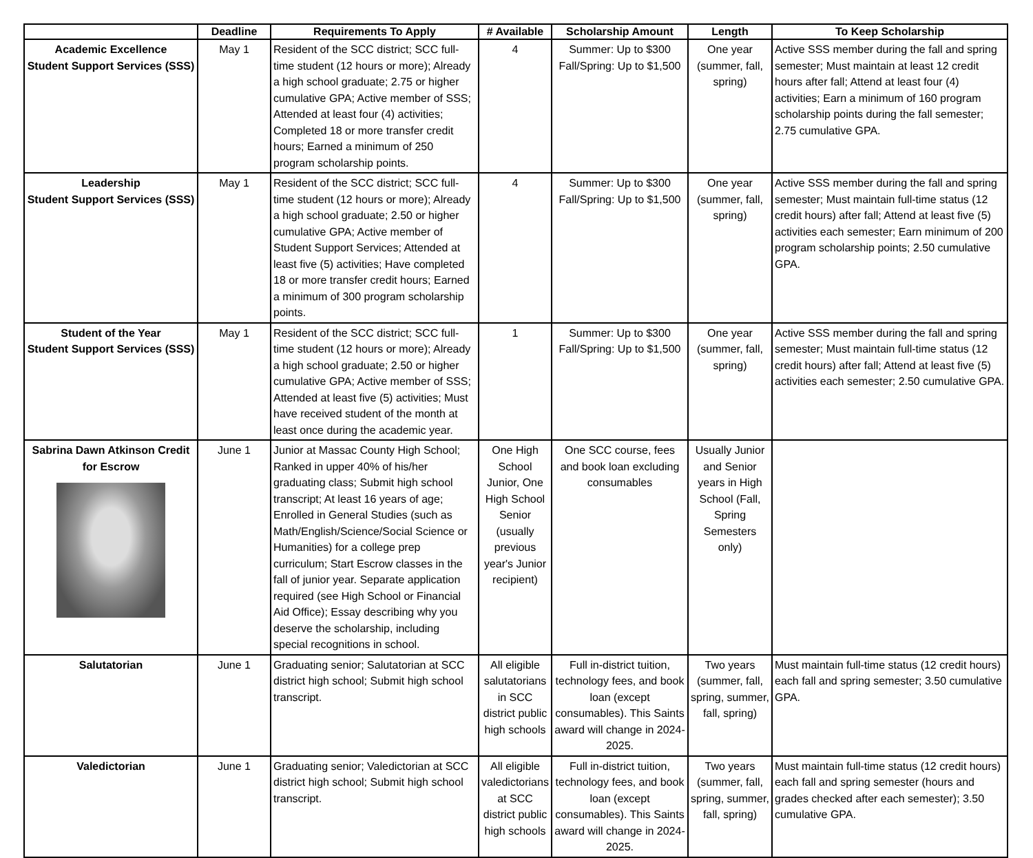| | Deadline | Requirements To Apply | # Available | Scholarship Amount | Length | To Keep Scholarship |
| --- | --- | --- | --- | --- | --- | --- |
| Academic Excellence Student Support Services (SSS) | May 1 | Resident of the SCC district; SCC full-time student (12 hours or more); Already a high school graduate; 2.75 or higher cumulative GPA; Active member of SSS; Attended at least four (4) activities; Completed 18 or more transfer credit hours; Earned a minimum of 250 program scholarship points. | 4 | Summer: Up to $300 Fall/Spring: Up to $1,500 | One year (summer, fall, spring) | Active SSS member during the fall and spring semester; Must maintain at least 12 credit hours after fall; Attend at least four (4) activities; Earn a minimum of 160 program scholarship points during the fall semester; 2.75 cumulative GPA. |
| Leadership Student Support Services (SSS) | May 1 | Resident of the SCC district; SCC full-time student (12 hours or more); Already a high school graduate; 2.50 or higher cumulative GPA; Active member of Student Support Services; Attended at least five (5) activities; Have completed 18 or more transfer credit hours; Earned a minimum of 300 program scholarship points. | 4 | Summer: Up to $300 Fall/Spring: Up to $1,500 | One year (summer, fall, spring) | Active SSS member during the fall and spring semester; Must maintain full-time status (12 credit hours) after fall; Attend at least five (5) activities each semester; Earn minimum of 200 program scholarship points; 2.50 cumulative GPA. |
| Student of the Year Student Support Services (SSS) | May 1 | Resident of the SCC district; SCC full-time student (12 hours or more); Already a high school graduate; 2.50 or higher cumulative GPA; Active member of SSS; Attended at least five (5) activities; Must have received student of the month at least once during the academic year. | 1 | Summer: Up to $300 Fall/Spring: Up to $1,500 | One year (summer, fall, spring) | Active SSS member during the fall and spring semester; Must maintain full-time status (12 credit hours) after fall; Attend at least five (5) activities each semester; 2.50 cumulative GPA. |
| Sabrina Dawn Atkinson Credit for Escrow | June 1 | Junior at Massac County High School; Ranked in upper 40% of his/her graduating class; Submit high school transcript; At least 16 years of age; Enrolled in General Studies (such as Math/English/Science/Social Science or Humanities) for a college prep curriculum; Start Escrow classes in the fall of junior year. Separate application required (see High School or Financial Aid Office); Essay describing why you deserve the scholarship, including special recognitions in school. | One High School Junior, One High School Senior (usually previous year's Junior recipient) | One SCC course, fees and book loan excluding consumables | Usually Junior and Senior years in High School (Fall, Spring Semesters only) | |
| Salutatorian | June 1 | Graduating senior; Salutatorian at SCC district high school; Submit high school transcript. | All eligible salutatorians in SCC district public high schools | Full in-district tuition, technology fees, and book loan (except consumables). This Saints award will change in 2024-2025. | Two years (summer, fall, spring, summer, fall, spring) | Must maintain full-time status (12 credit hours) each fall and spring semester; 3.50 cumulative GPA. |
| Valedictorian | June 1 | Graduating senior; Valedictorian at SCC district high school; Submit high school transcript. | All eligible valedictorians at SCC district public high schools | Full in-district tuition, technology fees, and book loan (except consumables). This Saints award will change in 2024-2025. | Two years (summer, fall, spring, summer, fall, spring) | Must maintain full-time status (12 credit hours) each fall and spring semester (hours and grades checked after each semester); 3.50 cumulative GPA. |